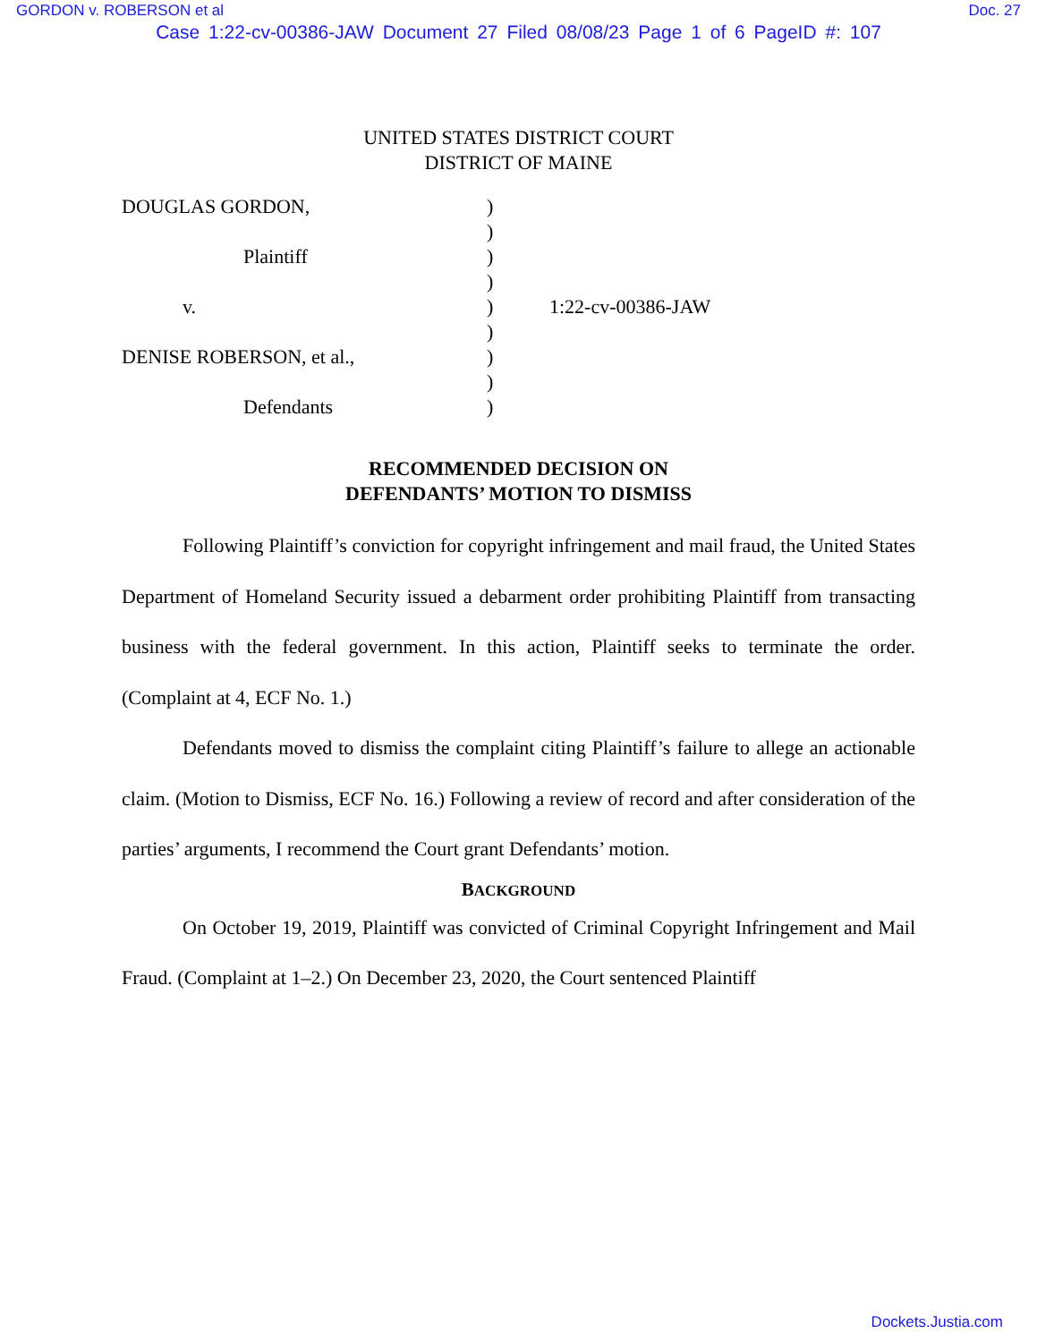GORDON v. ROBERSON et al Doc. 27
Case 1:22-cv-00386-JAW Document 27 Filed 08/08/23 Page 1 of 6 PageID #: 107
UNITED STATES DISTRICT COURT
DISTRICT OF MAINE
| DOUGLAS GORDON, | ) | |
| | ) | |
| Plaintiff | ) | |
| | ) | |
| v. | ) | 1:22-cv-00386-JAW |
| | ) | |
| DENISE ROBERSON, et al., | ) | |
| | ) | |
| Defendants | ) | |
RECOMMENDED DECISION ON
DEFENDANTS’ MOTION TO DISMISS
Following Plaintiff’s conviction for copyright infringement and mail fraud, the United States Department of Homeland Security issued a debarment order prohibiting Plaintiff from transacting business with the federal government. In this action, Plaintiff seeks to terminate the order. (Complaint at 4, ECF No. 1.)
Defendants moved to dismiss the complaint citing Plaintiff’s failure to allege an actionable claim. (Motion to Dismiss, ECF No. 16.) Following a review of record and after consideration of the parties’ arguments, I recommend the Court grant Defendants’ motion.
BACKGROUND
On October 19, 2019, Plaintiff was convicted of Criminal Copyright Infringement and Mail Fraud. (Complaint at 1–2.) On December 23, 2020, the Court sentenced Plaintiff
Dockets.Justia.com